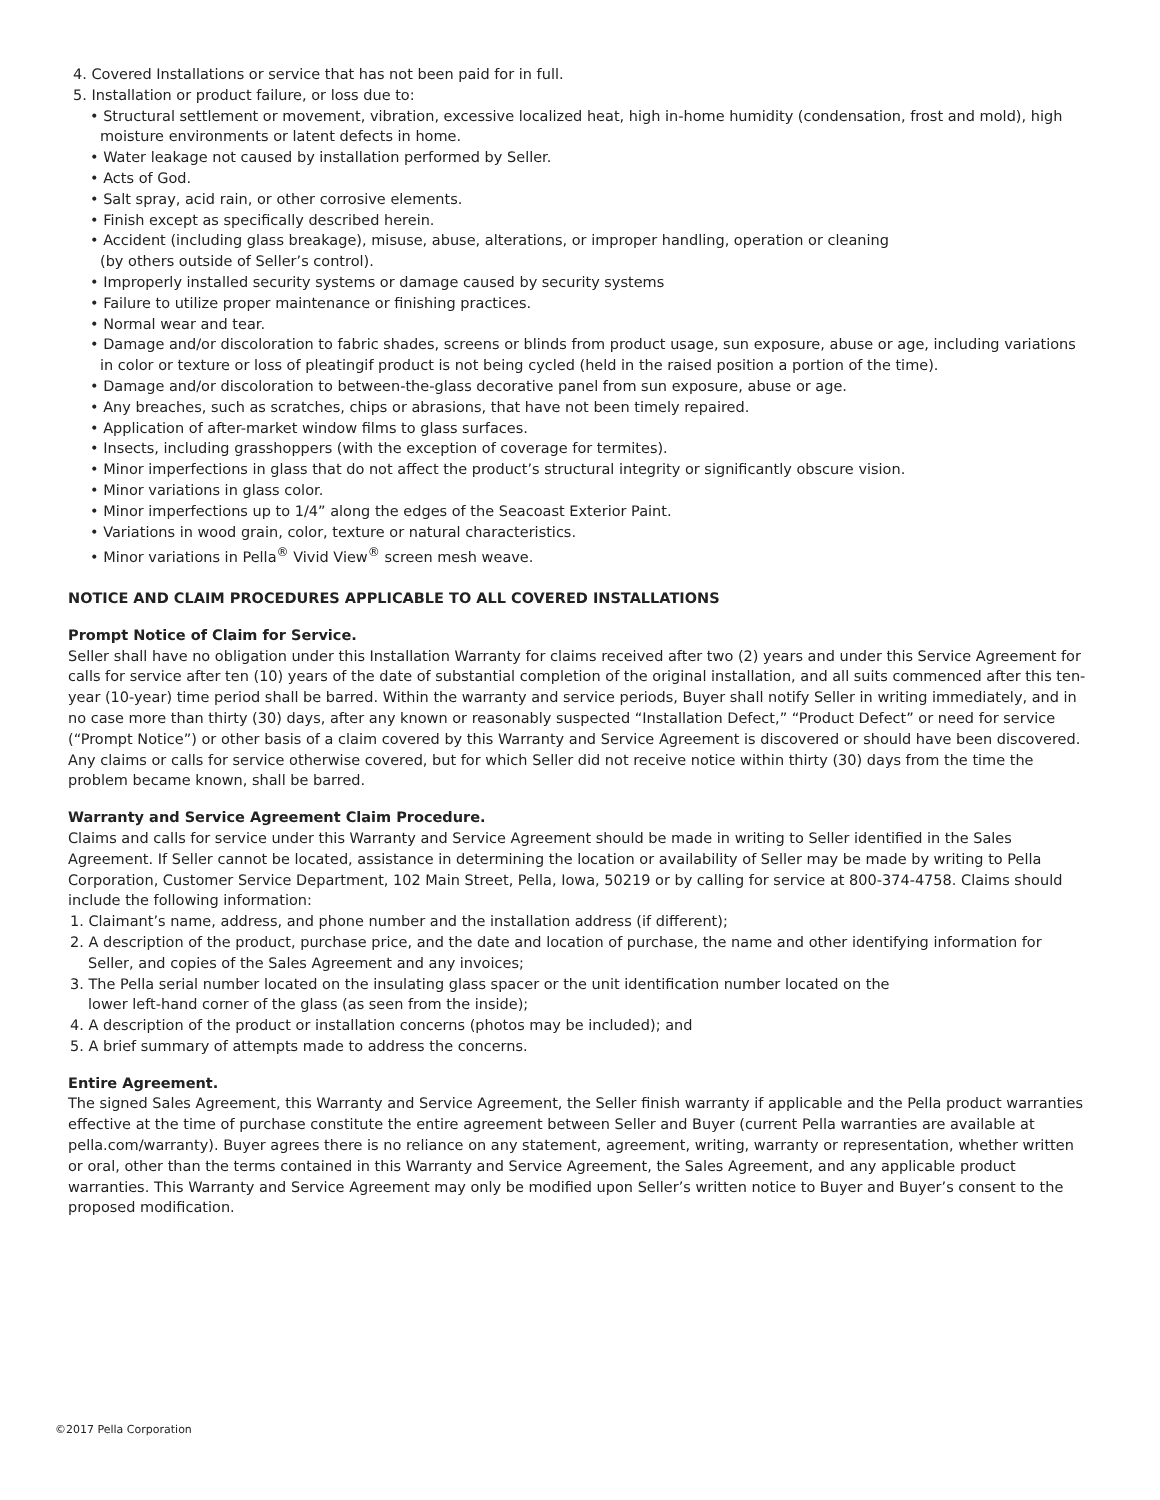4. Covered Installations or service that has not been paid for in full.
5. Installation or product failure, or loss due to:
• Structural settlement or movement, vibration, excessive localized heat, high in-home humidity (condensation, frost and mold), high moisture environments or latent defects in home.
• Water leakage not caused by installation performed by Seller.
• Acts of God.
• Salt spray, acid rain, or other corrosive elements.
• Finish except as specifically described herein.
• Accident (including glass breakage), misuse, abuse, alterations, or improper handling, operation or cleaning
(by others outside of Seller’s control).
• Improperly installed security systems or damage caused by security systems
• Failure to utilize proper maintenance or finishing practices.
• Normal wear and tear.
• Damage and/or discoloration to fabric shades, screens or blinds from product usage, sun exposure, abuse or age, including variations in color or texture or loss of pleatingif product is not being cycled (held in the raised position a portion of the time).
• Damage and/or discoloration to between-the-glass decorative panel from sun exposure, abuse or age.
• Any breaches, such as scratches, chips or abrasions, that have not been timely repaired.
• Application of after-market window films to glass surfaces.
• Insects, including grasshoppers (with the exception of coverage for termites).
• Minor imperfections in glass that do not affect the product’s structural integrity or significantly obscure vision.
• Minor variations in glass color.
• Minor imperfections up to 1/4” along the edges of the Seacoast Exterior Paint.
• Variations in wood grain, color, texture or natural characteristics.
• Minor variations in Pella<sup>®</sup> Vivid View<sup>®</sup> screen mesh weave.
NOTICE AND CLAIM PROCEDURES APPLICABLE TO ALL COVERED INSTALLATIONS
Prompt Notice of Claim for Service.
Seller shall have no obligation under this Installation Warranty for claims received after two (2) years and under this Service Agreement for calls for service after ten (10) years of the date of substantial completion of the original installation, and all suits commenced after this ten-year (10-year) time period shall be barred. Within the warranty and service periods, Buyer shall notify Seller in writing immediately, and in no case more than thirty (30) days, after any known or reasonably suspected “Installation Defect,” “Product Defect” or need for service (“Prompt Notice”) or other basis of a claim covered by this Warranty and Service Agreement is discovered or should have been discovered. Any claims or calls for service otherwise covered, but for which Seller did not receive notice within thirty (30) days from the time the problem became known, shall be barred.
Warranty and Service Agreement Claim Procedure.
Claims and calls for service under this Warranty and Service Agreement should be made in writing to Seller identified in the Sales Agreement. If Seller cannot be located, assistance in determining the location or availability of Seller may be made by writing to Pella Corporation, Customer Service Department, 102 Main Street, Pella, Iowa, 50219 or by calling for service at 800-374-4758. Claims should include the following information:
1. Claimant’s name, address, and phone number and the installation address (if different);
2. A description of the product, purchase price, and the date and location of purchase, the name and other identifying information for Seller, and copies of the Sales Agreement and any invoices;
3. The Pella serial number located on the insulating glass spacer or the unit identification number located on the
lower left-hand corner of the glass (as seen from the inside);
4. A description of the product or installation concerns (photos may be included); and
5. A brief summary of attempts made to address the concerns.
Entire Agreement.
The signed Sales Agreement, this Warranty and Service Agreement, the Seller finish warranty if applicable and the Pella product warranties effective at the time of purchase constitute the entire agreement between Seller and Buyer (current Pella warranties are available at pella.com/warranty). Buyer agrees there is no reliance on any statement, agreement, writing, warranty or representation, whether written or oral, other than the terms contained in this Warranty and Service Agreement, the Sales Agreement, and any applicable product warranties. This Warranty and Service Agreement may only be modified upon Seller’s written notice to Buyer and Buyer’s consent to the proposed modification.
©2017 Pella Corporation